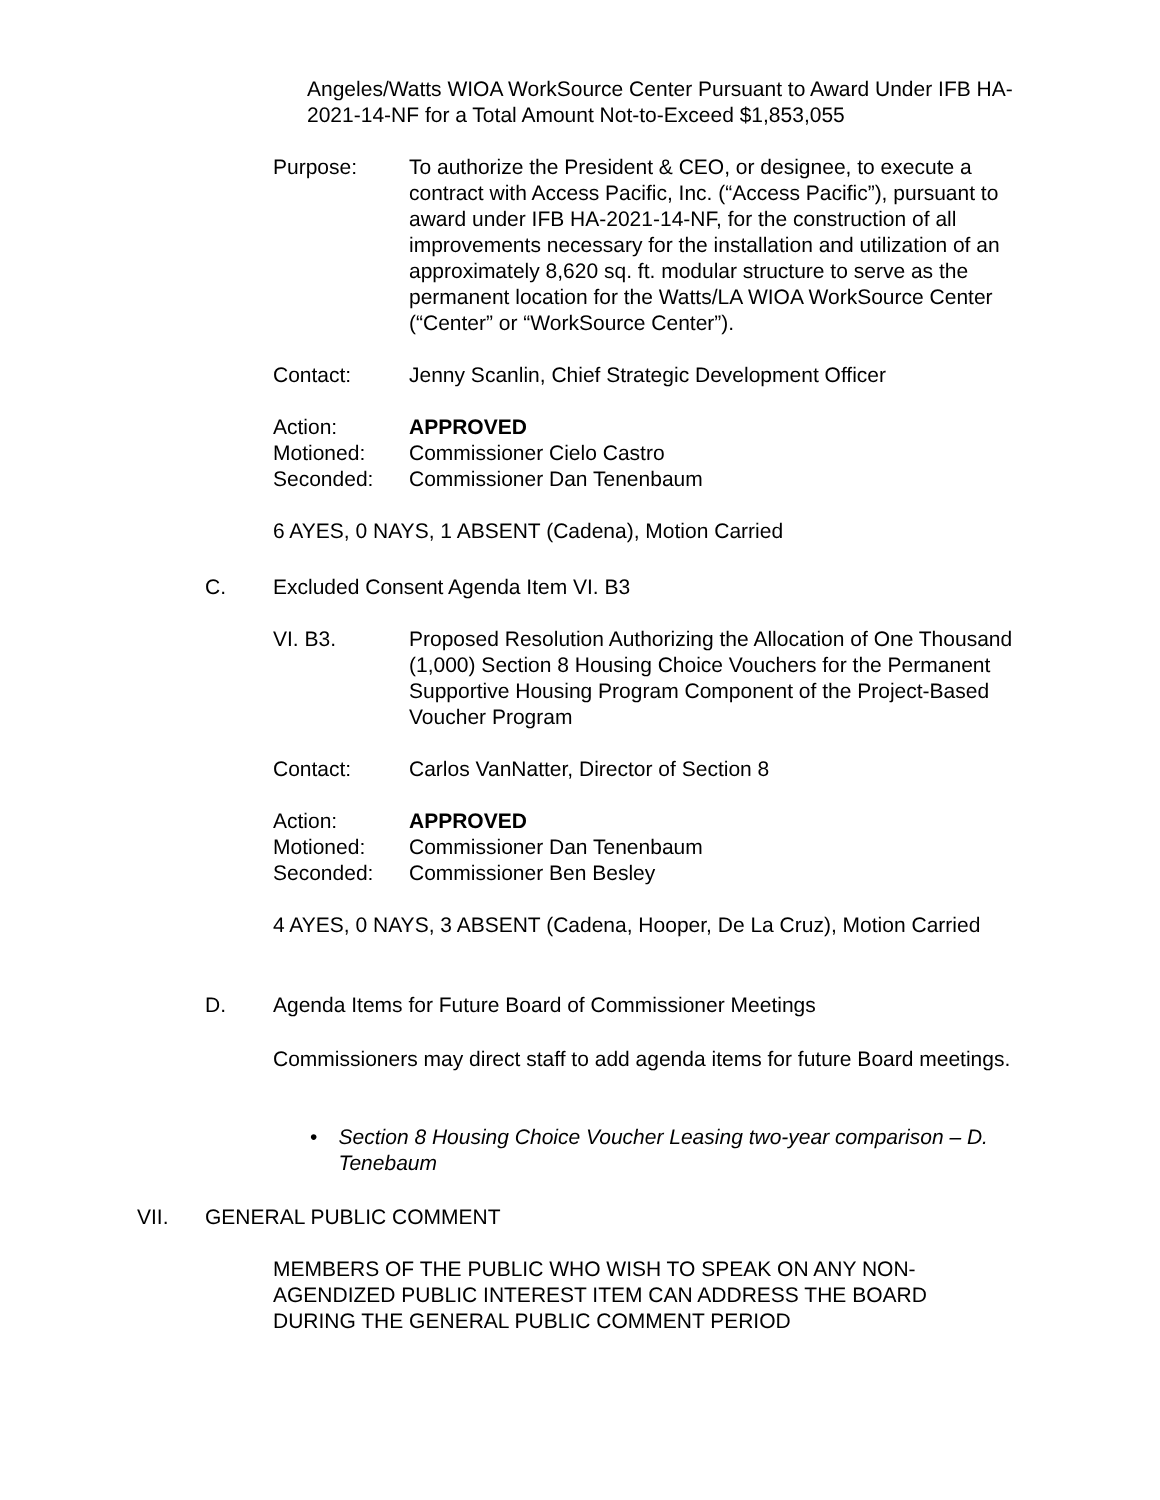Angeles/Watts WIOA WorkSource Center Pursuant to Award Under IFB HA-2021-14-NF for a Total Amount Not-to-Exceed $1,853,055
Purpose: To authorize the President & CEO, or designee, to execute a contract with Access Pacific, Inc. (“Access Pacific”), pursuant to award under IFB HA-2021-14-NF, for the construction of all improvements necessary for the installation and utilization of an approximately 8,620 sq. ft. modular structure to serve as the permanent location for the Watts/LA WIOA WorkSource Center (“Center” or “WorkSource Center”).
Contact: Jenny Scanlin, Chief Strategic Development Officer
Action: APPROVED
Motioned: Commissioner Cielo Castro
Seconded: Commissioner Dan Tenenbaum
6 AYES, 0 NAYS, 1 ABSENT (Cadena), Motion Carried
C. Excluded Consent Agenda Item VI. B3
VI. B3. Proposed Resolution Authorizing the Allocation of One Thousand (1,000) Section 8 Housing Choice Vouchers for the Permanent Supportive Housing Program Component of the Project-Based Voucher Program
Contact: Carlos VanNatter, Director of Section 8
Action: APPROVED
Motioned: Commissioner Dan Tenenbaum
Seconded: Commissioner Ben Besley
4 AYES, 0 NAYS, 3 ABSENT (Cadena, Hooper, De La Cruz), Motion Carried
D. Agenda Items for Future Board of Commissioner Meetings
Commissioners may direct staff to add agenda items for future Board meetings.
• Section 8 Housing Choice Voucher Leasing two-year comparison – D. Tenebaum
VII. GENERAL PUBLIC COMMENT
MEMBERS OF THE PUBLIC WHO WISH TO SPEAK ON ANY NON-AGENDIZED PUBLIC INTEREST ITEM CAN ADDRESS THE BOARD DURING THE GENERAL PUBLIC COMMENT PERIOD